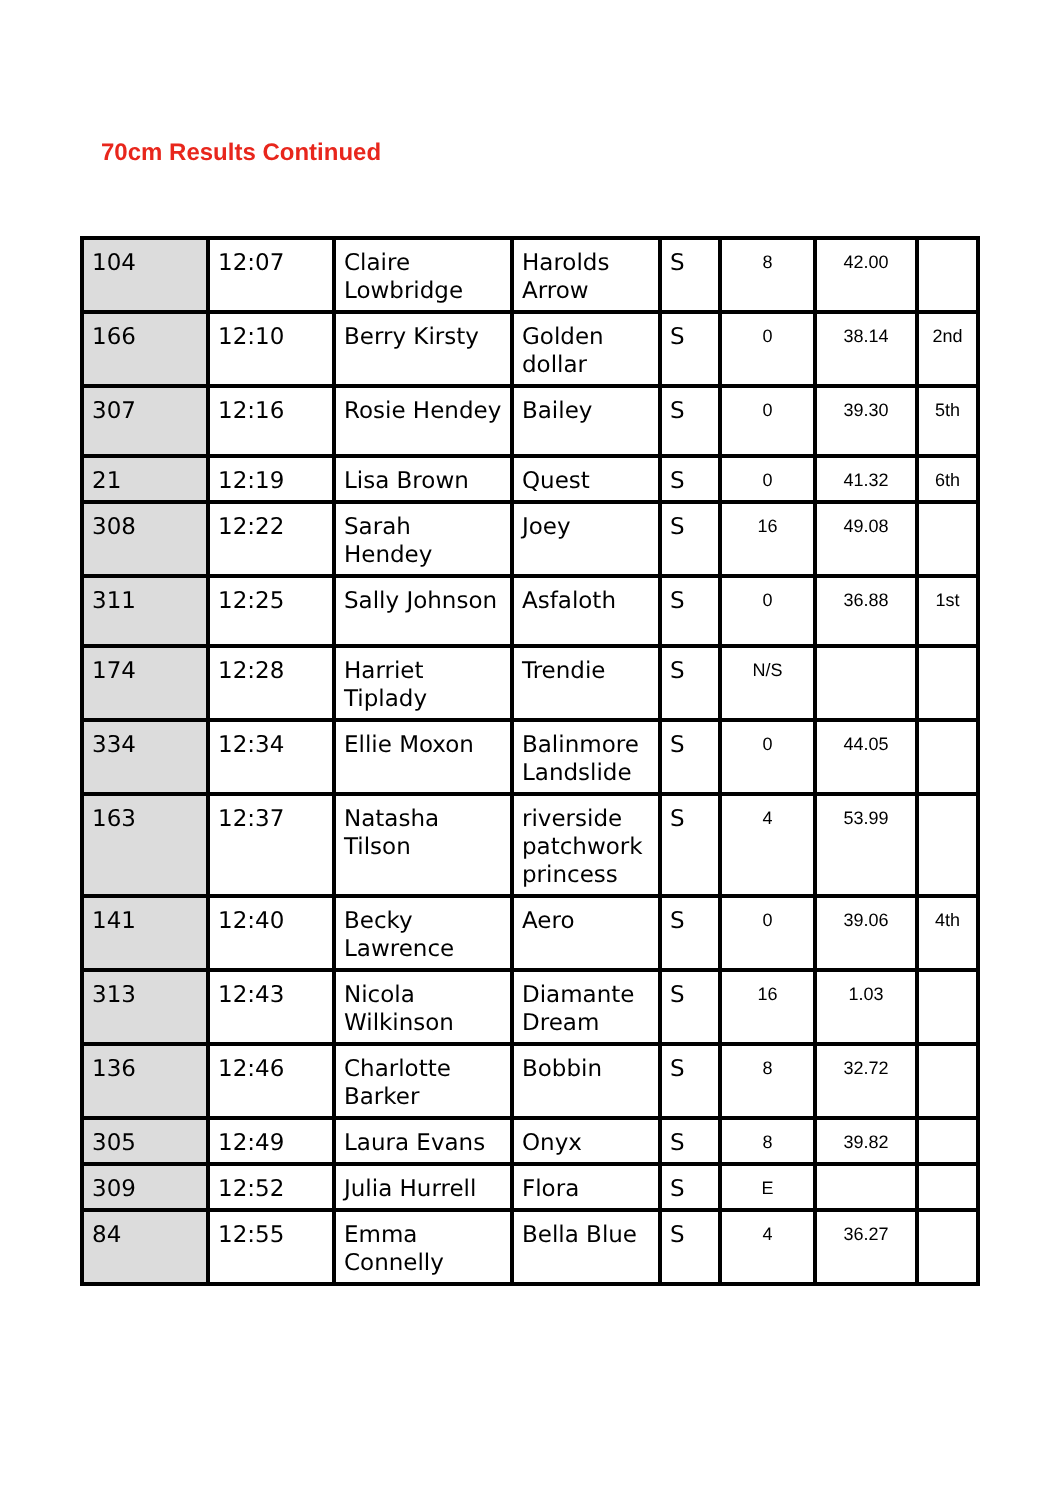70cm Results Continued
| 104 | 12:07 | Claire Lowbridge | Harolds Arrow | S | 8 | 42.00 | |
| 166 | 12:10 | Berry Kirsty | Golden dollar | S | 0 | 38.14 | 2nd |
| 307 | 12:16 | Rosie Hendey | Bailey | S | 0 | 39.30 | 5th |
| 21 | 12:19 | Lisa Brown | Quest | S | 0 | 41.32 | 6th |
| 308 | 12:22 | Sarah Hendey | Joey | S | 16 | 49.08 | |
| 311 | 12:25 | Sally Johnson | Asfaloth | S | 0 | 36.88 | 1st |
| 174 | 12:28 | Harriet Tiplady | Trendie | S | N/S | | |
| 334 | 12:34 | Ellie Moxon | Balinmore Landslide | S | 0 | 44.05 | |
| 163 | 12:37 | Natasha Tilson | riverside patchwork princess | S | 4 | 53.99 | |
| 141 | 12:40 | Becky Lawrence | Aero | S | 0 | 39.06 | 4th |
| 313 | 12:43 | Nicola Wilkinson | Diamante Dream | S | 16 | 1.03 | |
| 136 | 12:46 | Charlotte Barker | Bobbin | S | 8 | 32.72 | |
| 305 | 12:49 | Laura Evans | Onyx | S | 8 | 39.82 | |
| 309 | 12:52 | Julia Hurrell | Flora | S | E | | |
| 84 | 12:55 | Emma Connelly | Bella Blue | S | 4 | 36.27 | |